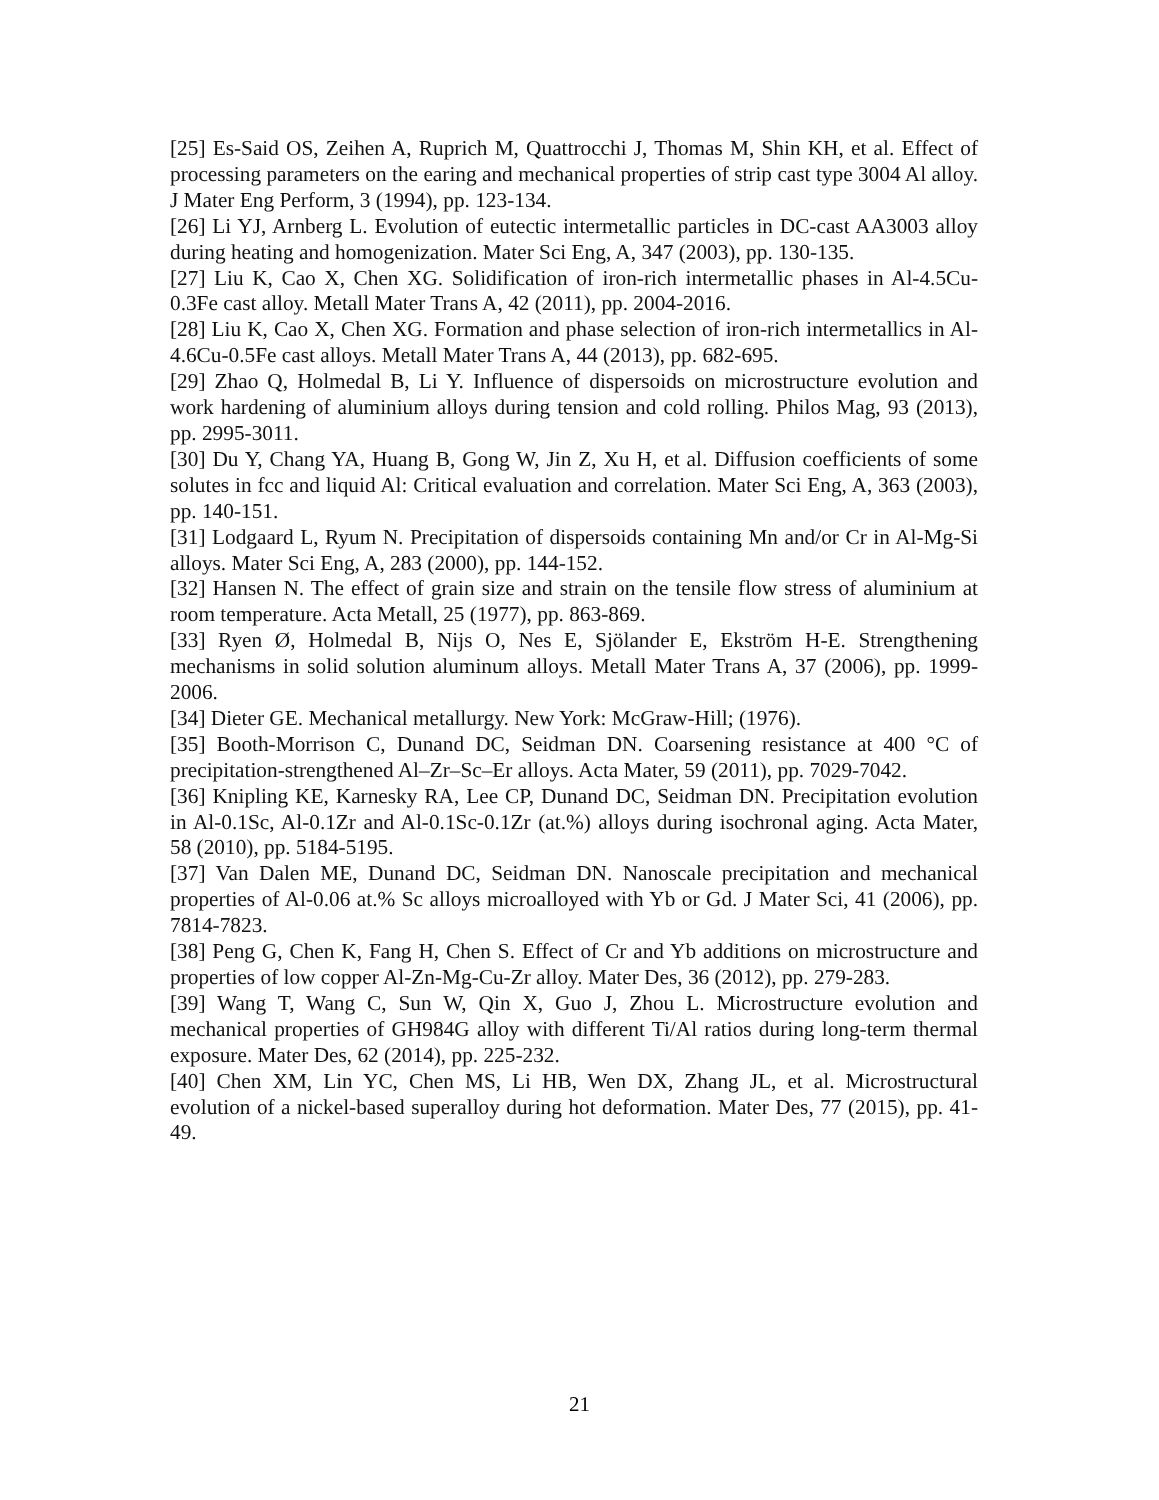[25] Es-Said OS, Zeihen A, Ruprich M, Quattrocchi J, Thomas M, Shin KH, et al. Effect of processing parameters on the earing and mechanical properties of strip cast type 3004 Al alloy. J Mater Eng Perform, 3 (1994), pp. 123-134.
[26] Li YJ, Arnberg L. Evolution of eutectic intermetallic particles in DC-cast AA3003 alloy during heating and homogenization. Mater Sci Eng, A, 347 (2003), pp. 130-135.
[27] Liu K, Cao X, Chen XG. Solidification of iron-rich intermetallic phases in Al-4.5Cu-0.3Fe cast alloy. Metall Mater Trans A, 42 (2011), pp. 2004-2016.
[28] Liu K, Cao X, Chen XG. Formation and phase selection of iron-rich intermetallics in Al-4.6Cu-0.5Fe cast alloys. Metall Mater Trans A, 44 (2013), pp. 682-695.
[29] Zhao Q, Holmedal B, Li Y. Influence of dispersoids on microstructure evolution and work hardening of aluminium alloys during tension and cold rolling. Philos Mag, 93 (2013), pp. 2995-3011.
[30] Du Y, Chang YA, Huang B, Gong W, Jin Z, Xu H, et al. Diffusion coefficients of some solutes in fcc and liquid Al: Critical evaluation and correlation. Mater Sci Eng, A, 363 (2003), pp. 140-151.
[31] Lodgaard L, Ryum N. Precipitation of dispersoids containing Mn and/or Cr in Al-Mg-Si alloys. Mater Sci Eng, A, 283 (2000), pp. 144-152.
[32] Hansen N. The effect of grain size and strain on the tensile flow stress of aluminium at room temperature. Acta Metall, 25 (1977), pp. 863-869.
[33] Ryen Ø, Holmedal B, Nijs O, Nes E, Sjölander E, Ekström H-E. Strengthening mechanisms in solid solution aluminum alloys. Metall Mater Trans A, 37 (2006), pp. 1999-2006.
[34] Dieter GE. Mechanical metallurgy. New York: McGraw-Hill; (1976).
[35] Booth-Morrison C, Dunand DC, Seidman DN. Coarsening resistance at 400 °C of precipitation-strengthened Al–Zr–Sc–Er alloys. Acta Mater, 59 (2011), pp. 7029-7042.
[36] Knipling KE, Karnesky RA, Lee CP, Dunand DC, Seidman DN. Precipitation evolution in Al-0.1Sc, Al-0.1Zr and Al-0.1Sc-0.1Zr (at.%) alloys during isochronal aging. Acta Mater, 58 (2010), pp. 5184-5195.
[37] Van Dalen ME, Dunand DC, Seidman DN. Nanoscale precipitation and mechanical properties of Al-0.06 at.% Sc alloys microalloyed with Yb or Gd. J Mater Sci, 41 (2006), pp. 7814-7823.
[38] Peng G, Chen K, Fang H, Chen S. Effect of Cr and Yb additions on microstructure and properties of low copper Al-Zn-Mg-Cu-Zr alloy. Mater Des, 36 (2012), pp. 279-283.
[39] Wang T, Wang C, Sun W, Qin X, Guo J, Zhou L. Microstructure evolution and mechanical properties of GH984G alloy with different Ti/Al ratios during long-term thermal exposure. Mater Des, 62 (2014), pp. 225-232.
[40] Chen XM, Lin YC, Chen MS, Li HB, Wen DX, Zhang JL, et al. Microstructural evolution of a nickel-based superalloy during hot deformation. Mater Des, 77 (2015), pp. 41-49.
21